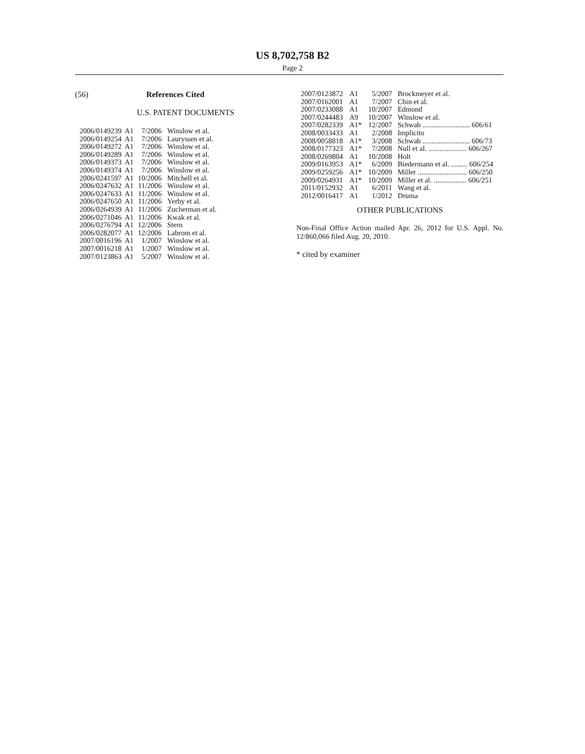US 8,702,758 B2
Page 2
(56) References Cited
U.S. PATENT DOCUMENTS
| 2006/0149239 | A1 | 7/2006 | Winslow et al. |
| 2006/0149254 | A1 | 7/2006 | Lauryssen et al. |
| 2006/0149272 | A1 | 7/2006 | Winslow et al. |
| 2006/0149289 | A1 | 7/2006 | Winslow et al. |
| 2006/0149373 | A1 | 7/2006 | Winslow et al. |
| 2006/0149374 | A1 | 7/2006 | Winslow et al. |
| 2006/0241597 | A1 | 10/2006 | Mitchell et al. |
| 2006/0247632 | A1 | 11/2006 | Winslow et al. |
| 2006/0247633 | A1 | 11/2006 | Winslow et al. |
| 2006/0247650 | A1 | 11/2006 | Yerby et al. |
| 2006/0264939 | A1 | 11/2006 | Zucherman et al. |
| 2006/0271046 | A1 | 11/2006 | Kwak et al. |
| 2006/0276794 | A1 | 12/2006 | Stern |
| 2006/0282077 | A1 | 12/2006 | Labrom et al. |
| 2007/0016196 | A1 | 1/2007 | Winslow et al. |
| 2007/0016218 | A1 | 1/2007 | Winslow et al. |
| 2007/0123863 | A1 | 5/2007 | Winslow et al. |
| 2007/0123872 | A1 | 5/2007 | Brockmeyer et al. |
| 2007/0162001 | A1 | 7/2007 | Chin et al. |
| 2007/0233088 | A1 | 10/2007 | Edmond |
| 2007/0244483 | A9 | 10/2007 | Winslow et al. |
| 2007/0282339 | A1* | 12/2007 | Schwab .......................... 606/61 |
| 2008/0033433 | A1 | 2/2008 | Implicito |
| 2008/0058818 | A1* | 3/2008 | Schwab .......................... 606/73 |
| 2008/0177323 | A1* | 7/2008 | Null et al. ..................... 606/267 |
| 2008/0269804 | A1 | 10/2008 | Holt |
| 2009/0163953 | A1* | 6/2009 | Biedermann et al. ......... 606/254 |
| 2009/0259256 | A1* | 10/2009 | Miller ........................... 606/250 |
| 2009/0264931 | A1* | 10/2009 | Miller et al. .................. 606/251 |
| 2011/0152932 | A1 | 6/2011 | Wang et al. |
| 2012/0016417 | A1 | 1/2012 | Druma |
OTHER PUBLICATIONS
Non-Final Office Action mailed Apr. 26, 2012 for U.S. Appl. No. 12/860,066 filed Aug. 20, 2010.
* cited by examiner